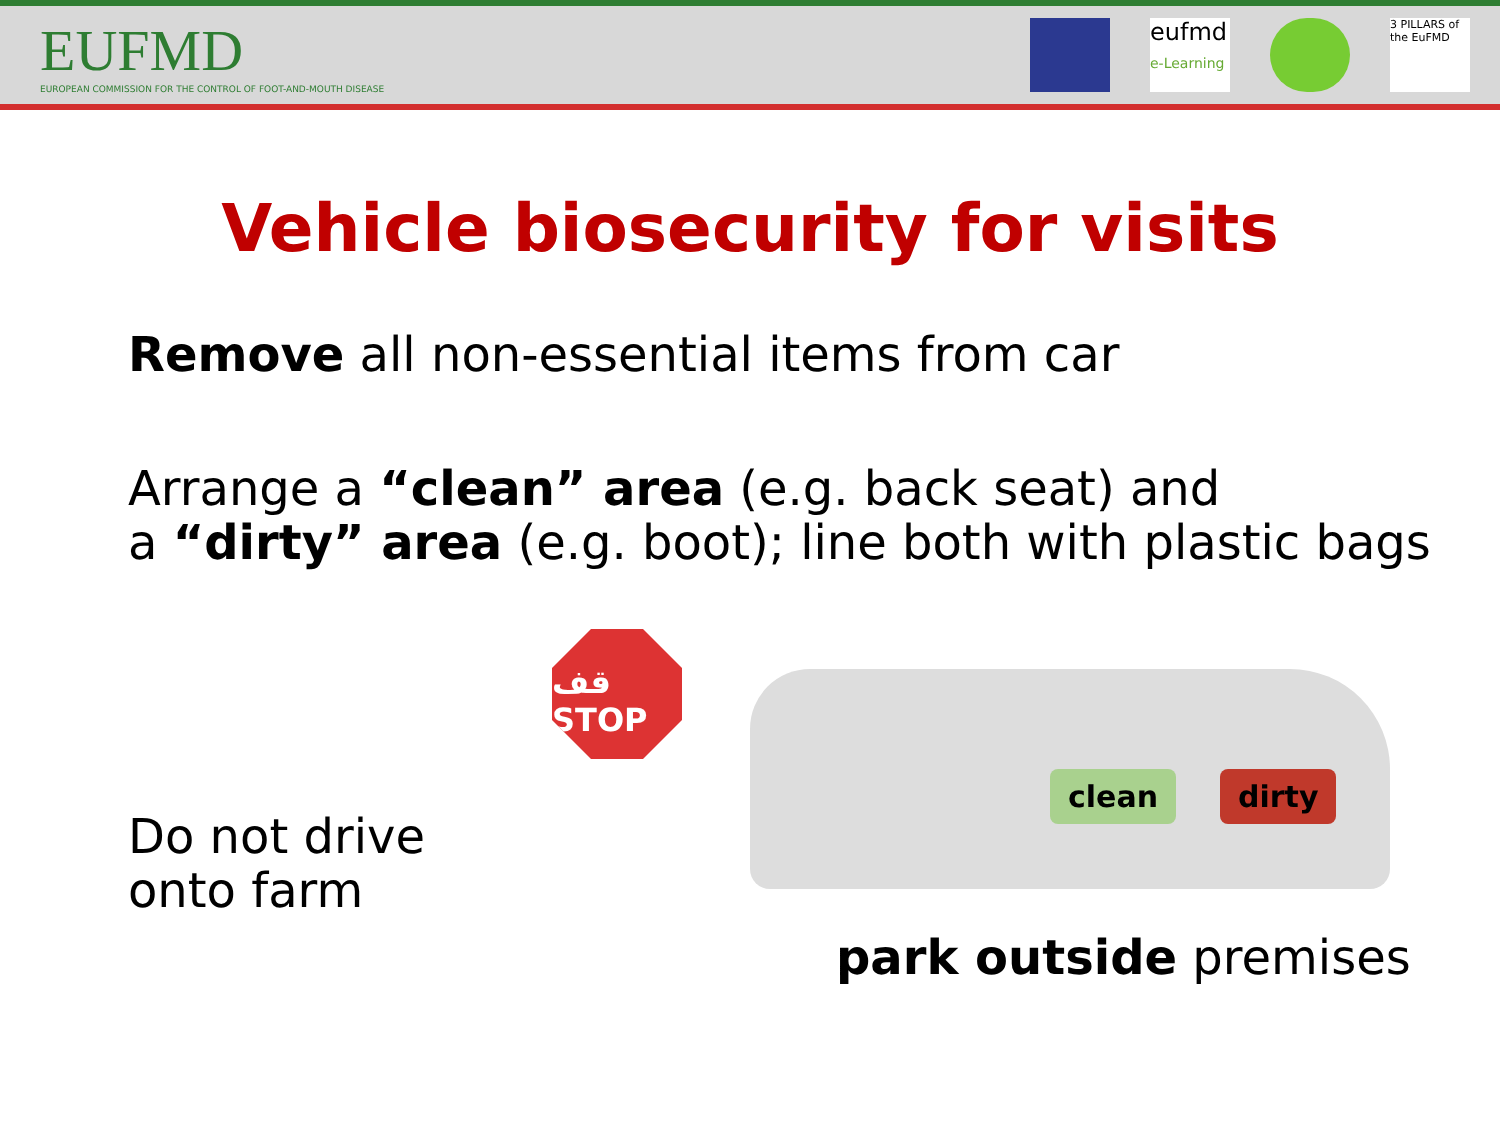EUFMD
EUROPEAN COMMISSION FOR THE CONTROL OF FOOT-AND-MOUTH DISEASE
eufmd
e-Learning
3 PILLARS of the EuFMD
Vehicle biosecurity for visits
Remove all non-essential items from car
Arrange a “clean” area (e.g. back seat) and
a “dirty” area (e.g. boot); line both with plastic bags
Do not drive onto farm
قف STOP
clean dirty
park outside premises